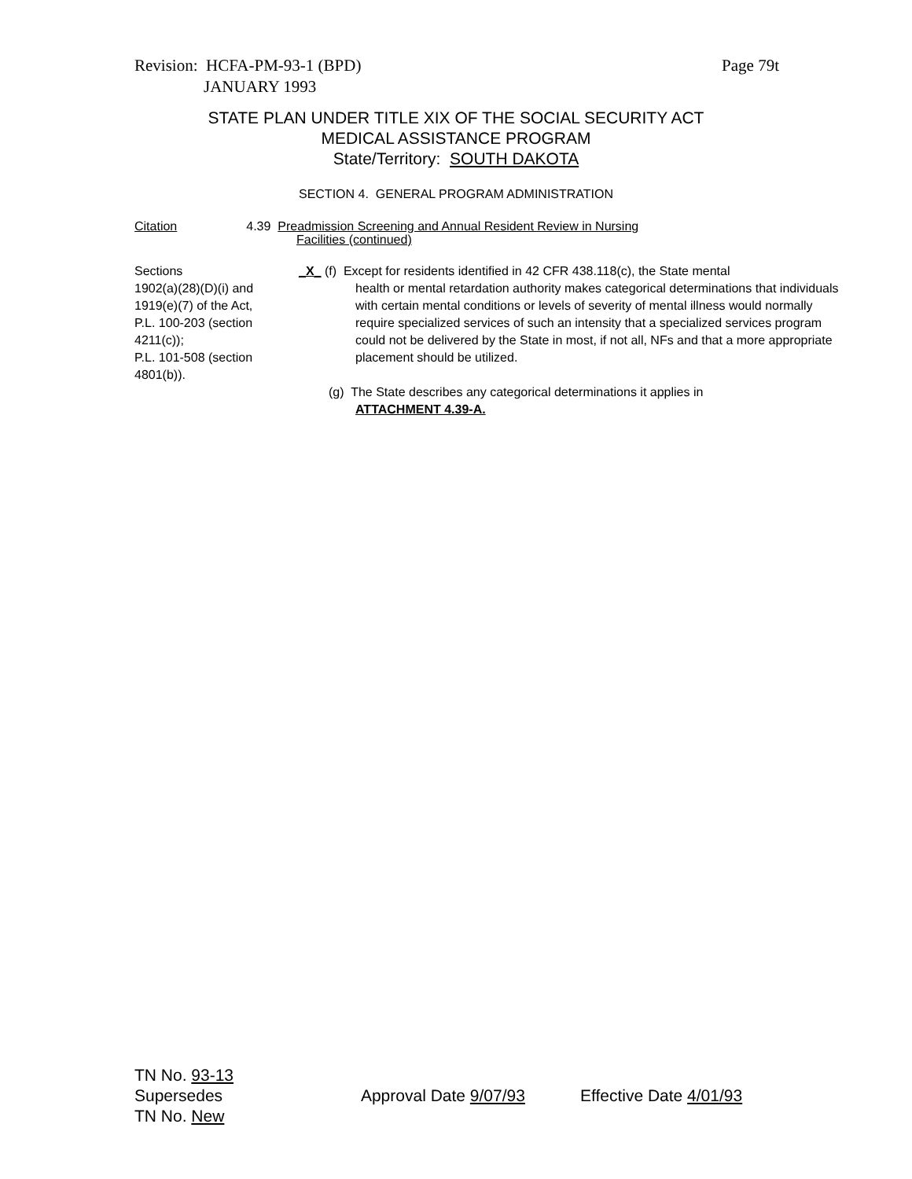Page 79t Revision: HCFA-PM-93-1 (BPD)
JANUARY 1993
STATE PLAN UNDER TITLE XIX OF THE SOCIAL SECURITY ACT
MEDICAL ASSISTANCE PROGRAM
State/Territory: SOUTH DAKOTA
SECTION 4. GENERAL PROGRAM ADMINISTRATION
Citation 4.39 Preadmission Screening and Annual Resident Review in Nursing
Facilities (continued)
Sections
1902(a)(28)(D)(i) and
1919(e)(7) of the Act,
P.L. 100-203 (section
4211(c));
P.L. 101-508 (section
4801(b)).
_X_ (f) Except for residents identified in 42 CFR 438.118(c), the State mental
health or mental retardation authority makes categorical determinations that individuals with certain mental conditions or levels of severity of mental illness would normally require specialized services of such an intensity that a specialized services program could not be delivered by the State in most, if not all, NFs and that a more appropriate placement should be utilized.
(g) The State describes any categorical determinations it applies in
ATTACHMENT 4.39-A.
TN No. 93-13
Supersedes Approval Date 9/07/93 Effective Date 4/01/93
TN No. New